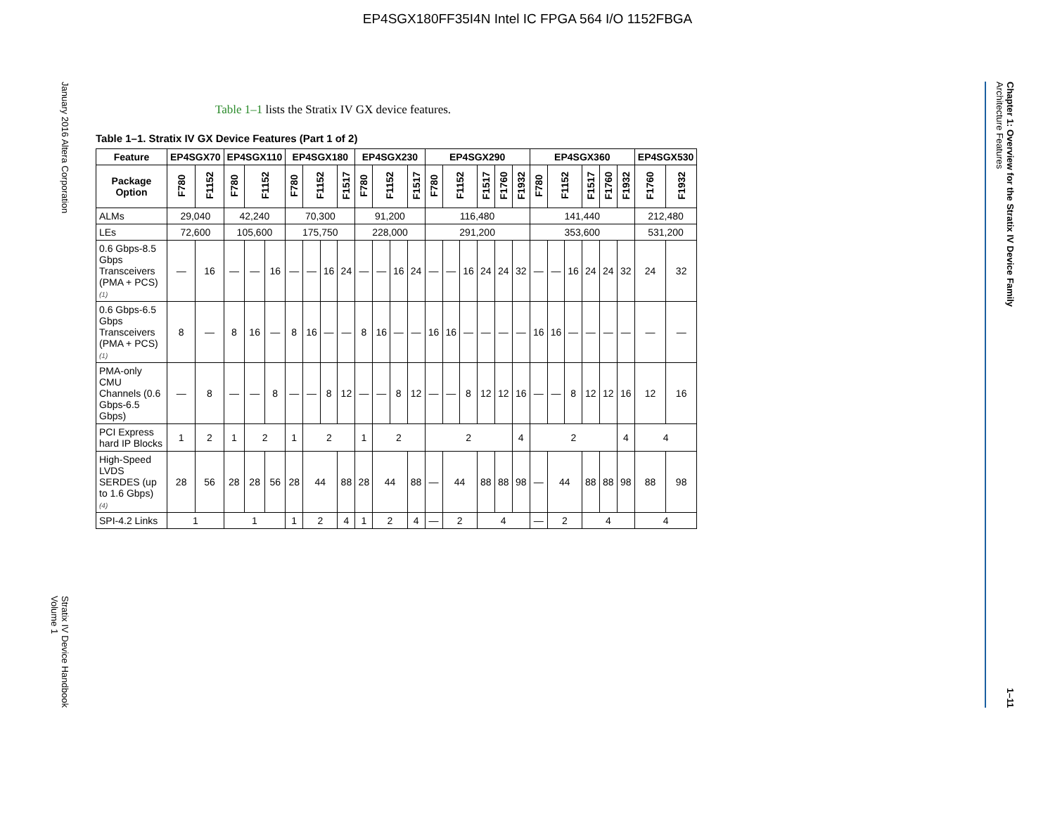EP4SGX180FF35I4N Intel IC FPGA 564 I/O 1152FBGA
January 2016 Altera Corporation Stratix IV Device Handbook
Volume 1
Table 1–1 lists the Stratix IV GX device features.
Table 1–1. Stratix IV GX Device Features (Part 1 of 2)
| Feature | EP4SGX70 | | EP4SGX110 | | | EP4SGX180 | | | | EP4SGX230 | | | | EP4SGX290 | | | | | | EP4SGX360 | | | | | | EP4SGX530 | |
| --- | --- | --- | --- | --- | --- | --- | --- | --- | --- | --- | --- | --- | --- | --- | --- | --- | --- | --- | --- | --- | --- | --- | --- | --- | --- | --- | --- |
| Package Option | F780 | F1152 | F780 | F1152 | | F780 | F1152 | | F1517 | F780 | F1152 | | F1517 | F780 | F1152 | | F1517 | F1760 | F1932 | F780 | F1152 | | F1517 | F1760 | F1932 | F1760 | F1932 |
| ALMs | 29,040 | | 42,240 | | | 70,300 | | | | 91,200 | | | | 116,480 | | | | | | 141,440 | | | | | | 212,480 | |
| LEs | 72,600 | | 105,600 | | | 175,750 | | | | 228,000 | | | | 291,200 | | | | | | 353,600 | | | | | | 531,200 | |
| 0.6 Gbps-8.5 Gbps Transceivers (PMA + PCS) (1) | — | 16 | — | — | 16 | — | — | 16 | 24 | — | — | 16 | 24 | — | — | 16 | 24 | 24 | 32 | — | — | 16 | 24 | 24 | 32 | 24 | 32 |
| 0.6 Gbps-6.5 Gbps Transceivers (PMA + PCS) (1) | 8 | — | 8 | 16 | — | 8 | 16 | — | — | 8 | 16 | — | — | 16 | 16 | — | — | — | — | 16 | 16 | — | — | — | — | — | — |
| PMA-only CMU Channels (0.6 Gbps-6.5 Gbps) | — | 8 | — | — | 8 | — | — | 8 | 12 | — | — | 8 | 12 | — | — | 8 | 12 | 12 | 16 | — | — | 8 | 12 | 12 | 16 | 12 | 16 |
| PCI Express hard IP Blocks | 1 | 2 | 1 | 2 | | 1 | 2 | | | 1 | 2 | | | 2 | | | | | 4 | 2 | | | | | 4 | 4 | |
| High-Speed LVDS SERDES (up to 1.6 Gbps) (4) | 28 | 56 | 28 | 28 | 56 | 28 | 44 | | 88 | 28 | 44 | | 88 | — | 44 | | 88 | 88 | 98 | — | 44 | | 88 | 88 | 98 | 88 | 98 |
| SPI-4.2 Links | 1 | | 1 | | | 1 | 2 | | 4 | 1 | 2 | | 4 | — | 2 | | 4 | | | — | 2 | | 4 | | | 4 | |
Chapter 1: Overview for the Stratix IV Device Family
Architecture Features 1–11